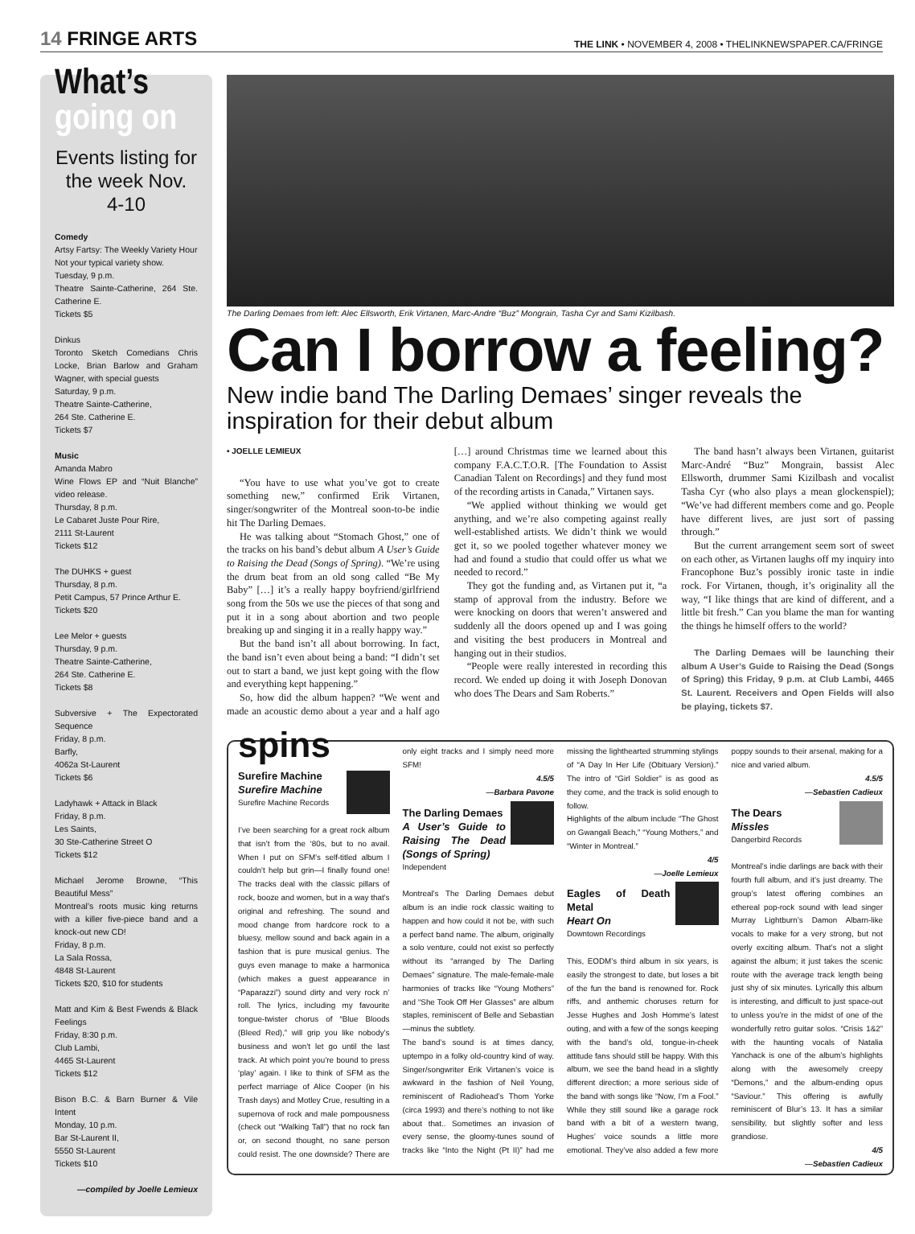14 FRINGE ARTS
THE LINK • NOVEMBER 4, 2008 • THELINKNEWSPAPER.CA/FRINGE
What’s
going on
Events listing for the week Nov. 4-10
Comedy
Artsy Fartsy: The Weekly Variety Hour
Not your typical variety show.
Tuesday, 9 p.m.
Theatre Sainte-Catherine, 264 Ste. Catherine E.
Tickets $5
Dinkus
Toronto Sketch Comedians Chris Locke, Brian Barlow and Graham Wagner, with special guests
Saturday, 9 p.m.
Theatre Sainte-Catherine,
264 Ste. Catherine E.
Tickets $7
Music
Amanda Mabro
Wine Flows EP and “Nuit Blanche” video release.
Thursday, 8 p.m.
Le Cabaret Juste Pour Rire,
2111 St-Laurent
Tickets $12
The DUHKS + guest
Thursday, 8 p.m.
Petit Campus, 57 Prince Arthur E.
Tickets $20
Lee Melor + guests
Thursday, 9 p.m.
Theatre Sainte-Catherine,
264 Ste. Catherine E.
Tickets $8
Subversive + The Expectorated Sequence
Friday, 8 p.m.
Barfly,
4062a St-Laurent
Tickets $6
Ladyhawk + Attack in Black
Friday, 8 p.m.
Les Saints,
30 Ste-Catherine Street O
Tickets $12
Michael Jerome Browne, “This Beautiful Mess”
Montreal’s roots music king returns with a killer five-piece band and a knock-out new CD!
Friday, 8 p.m.
La Sala Rossa,
4848 St-Laurent
Tickets $20, $10 for students
Matt and Kim & Best Fwends & Black Feelings
Friday, 8:30 p.m.
Club Lambi,
4465 St-Laurent
Tickets $12
Bison B.C. & Barn Burner & Vile Intent
Monday, 10 p.m.
Bar St-Laurent II,
5550 St-Laurent
Tickets $10
—compiled by Joelle Lemieux
The Darling Demaes from left: Alec Ellsworth, Erik Virtanen, Marc-Andre “Buz” Mongrain, Tasha Cyr and Sami Kizilbash.
Can I borrow a feeling?
New indie band The Darling Demaes’ singer reveals the inspiration for their debut album
• JOELLE LEMIEUX
“You have to use what you’ve got to create something new,” confirmed Erik Virtanen, singer/songwriter of the Montreal soon-to-be indie hit The Darling Demaes.
He was talking about “Stomach Ghost,” one of the tracks on his band’s debut album A User’s Guide to Raising the Dead (Songs of Spring). “We’re using the drum beat from an old song called “Be My Baby” […] it’s a really happy boyfriend/girlfriend song from the 50s we use the pieces of that song and put it in a song about abortion and two people breaking up and singing it in a really happy way.”
But the band isn’t all about borrowing. In fact, the band isn’t even about being a band: “I didn’t set out to start a band, we just kept going with the flow and everything kept happening.”
So, how did the album happen? “We went and made an acoustic demo about a year and a half ago […] around Christmas time we learned about this company F.A.C.T.O.R. [The Foundation to Assist Canadian Talent on Recordings] and they fund most of the recording artists in Canada,” Virtanen says.
“We applied without thinking we would get anything, and we’re also competing against really well-established artists. We didn’t think we would get it, so we pooled together whatever money we had and found a studio that could offer us what we needed to record.”
They got the funding and, as Virtanen put it, “a stamp of approval from the industry. Before we were knocking on doors that weren’t answered and suddenly all the doors opened up and I was going and visiting the best producers in Montreal and hanging out in their studios.
“People were really interested in recording this record. We ended up doing it with Joseph Donovan who does The Dears and Sam Roberts.”
The band hasn’t always been Virtanen, guitarist Marc-André “Buz” Mongrain, bassist Alec Ellsworth, drummer Sami Kizilbash and vocalist Tasha Cyr (who also plays a mean glockenspiel); “We’ve had different members come and go. People have different lives, are just sort of passing through.”
But the current arrangement seem sort of sweet on each other, as Virtanen laughs off my inquiry into Francophone Buz’s possibly ironic taste in indie rock. For Virtanen, though, it’s originality all the way, “I like things that are kind of different, and a little bit fresh.” Can you blame the man for wanting the things he himself offers to the world?
The Darling Demaes will be launching their album A User’s Guide to Raising the Dead (Songs of Spring) this Friday, 9 p.m. at Club Lambi, 4465 St. Laurent. Receivers and Open Fields will also be playing, tickets $7.
spins
Surefire Machine
Surefire Machine
Surefire Machine Records
I’ve been searching for a great rock album that isn’t from the ‘80s, but to no avail. When I put on SFM’s self-titled album I couldn’t help but grin—I finally found one! The tracks deal with the classic pillars of rock, booze and women, but in a way that’s original and refreshing. The sound and mood change from hardcore rock to a bluesy, mellow sound and back again in a fashion that is pure musical genius. The guys even manage to make a harmonica (which makes a guest appearance in “Paparazzi”) sound dirty and very rock n’ roll. The lyrics, including my favourite tongue-twister chorus of “Blue Bloods (Bleed Red),” will grip you like nobody’s business and won’t let go until the last track. At which point you’re bound to press ‘play’ again. I like to think of SFM as the perfect marriage of Alice Cooper (in his Trash days) and Motley Crue, resulting in a supernova of rock and male pompousness (check out “Walking Tall”) that no rock fan or, on second thought, no sane person could resist. The one downside? There are only eight tracks and I simply need more SFM!
4.5/5
—Barbara Pavone
The Darling Demaes
A User’s Guide to Raising The Dead (Songs of Spring)
Independent
Montreal’s The Darling Demaes debut album is an indie rock classic waiting to happen and how could it not be, with such a perfect band name. The album, originally a solo venture, could not exist so perfectly without its “arranged by The Darling Demaes” signature. The male-female-male harmonies of tracks like “Young Mothers” and “She Took Off Her Glasses” are album staples, reminiscent of Belle and Sebastian—minus the subtlety.
The band’s sound is at times dancy, uptempo in a folky old-country kind of way. Singer/songwriter Erik Virtanen’s voice is awkward in the fashion of Neil Young, reminiscent of Radiohead’s Thom Yorke (circa 1993) and there’s nothing to not like about that.. Sometimes an invasion of every sense, the gloomy-tunes sound of tracks like “Into the Night (Pt II)” had me missing the lighthearted strumming stylings of “A Day In Her Life (Obituary Version).” The intro of “Girl Soldier” is as good as they come, and the track is solid enough to follow.
Highlights of the album include “The Ghost on Gwangali Beach,” “Young Mothers,” and “Winter in Montreal.”
4/5
—Joelle Lemieux
Eagles of Death Metal
Heart On
Downtown Recordings
This, EODM’s third album in six years, is easily the strongest to date, but loses a bit of the fun the band is renowned for. Rock riffs, and anthemic choruses return for Jesse Hughes and Josh Homme’s latest outing, and with a few of the songs keeping with the band’s old, tongue-in-cheek attitude fans should still be happy. With this album, we see the band head in a slightly different direction; a more serious side of the band with songs like “Now, I’m a Fool.” While they still sound like a garage rock band with a bit of a western twang, Hughes’ voice sounds a little more emotional. They’ve also added a few more poppy sounds to their arsenal, making for a nice and varied album.
4.5/5
—Sebastien Cadieux
The Dears
Missles
Dangerbird Records
Montreal’s indie darlings are back with their fourth full album, and it’s just dreamy. The group’s latest offering combines an ethereal pop-rock sound with lead singer Murray Lightburn’s Damon Albarn-like vocals to make for a very strong, but not overly exciting album. That’s not a slight against the album; it just takes the scenic route with the average track length being just shy of six minutes. Lyrically this album is interesting, and difficult to just space-out to unless you’re in the midst of one of the wonderfully retro guitar solos. “Crisis 1&2” with the haunting vocals of Natalia Yanchack is one of the album’s highlights along with the awesomely creepy “Demons,” and the album-ending opus “Saviour.” This offering is awfully reminiscent of Blur’s 13. It has a similar sensibility, but slightly softer and less grandiose.
4/5
—Sebastien Cadieux